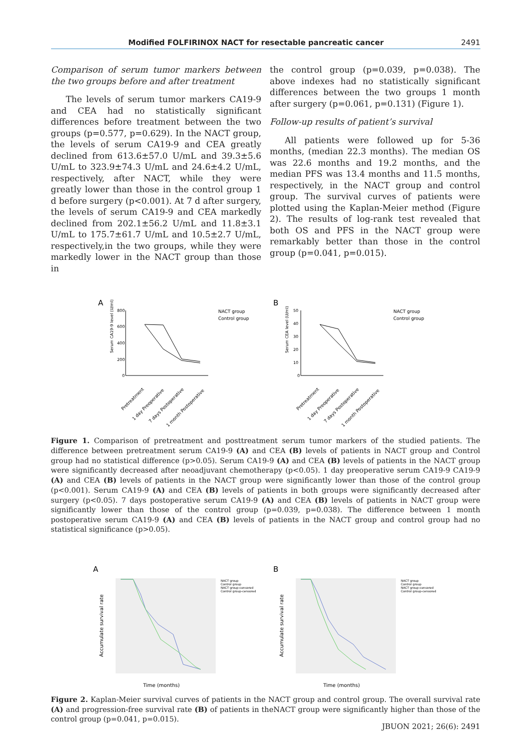Modified FOLFIRINOX NACT for resectable pancreatic cancer 2491
Comparison of serum tumor markers between the two groups before and after treatment
The levels of serum tumor markers CA19-9 and CEA had no statistically significant differences before treatment between the two groups (p=0.577, p=0.629). In the NACT group, the levels of serum CA19-9 and CEA greatly declined from 613.6±57.0 U/mL and 39.3±5.6 U/mL to 323.9±74.3 U/mL and 24.6±4.2 U/mL, respectively, after NACT, while they were greatly lower than those in the control group 1 d before surgery (p<0.001). At 7 d after surgery, the levels of serum CA19-9 and CEA markedly declined from 202.1±56.2 U/mL and 11.8±3.1 U/mL to 175.7±61.7 U/mL and 10.5±2.7 U/mL, respectively,in the two groups, while they were markedly lower in the NACT group than those in
the control group (p=0.039, p=0.038). The above indexes had no statistically significant differences between the two groups 1 month after surgery (p=0.061, p=0.131) (Figure 1).
Follow-up results of patient’s survival
All patients were followed up for 5-36 months, (median 22.3 months). The median OS was 22.6 months and 19.2 months, and the median PFS was 13.4 months and 11.5 months, respectively, in the NACT group and control group. The survival curves of patients were plotted using the Kaplan-Meier method (Figure 2). The results of log-rank test revealed that both OS and PFS in the NACT group were remarkably better than those in the control group (p=0.041, p=0.015).
A
Serum CA19-9 level (U/ml)
800
600
400
200
0
NACT group
Control group
Pretreatment
1 day Preoperative
7 days Postoperative
1 month Postoperative
B
Serum CEA level (U/ml)
50
40
30
20
10
0
NACT group
Control group
Pretreatment
1 day Preoperative
7 days Postoperative
1 month Postoperative
Figure 1. Comparison of pretreatment and posttreatment serum tumor markers of the studied patients. The difference between pretreatment serum CA19-9 (A) and CEA (B) levels of patients in NACT group and Control group had no statistical difference (p>0.05). Serum CA19-9 (A) and CEA (B) levels of patients in the NACT group were significantly decreased after neoadjuvant chemotherapy (p<0.05). 1 day preoperative serum CA19-9 CA19-9 (A) and CEA (B) levels of patients in the NACT group were significantly lower than those of the control group (p<0.001). Serum CA19-9 (A) and CEA (B) levels of patients in both groups were significantly decreased after surgery (p<0.05). 7 days postoperative serum CA19-9 (A) and CEA (B) levels of patients in NACT group were significantly lower than those of the control group (p=0.039, p=0.038). The difference between 1 month postoperative serum CA19-9 (A) and CEA (B) levels of patients in the NACT group and control group had no statistical significance (p>0.05).
A
Accumulate survival rate
NACT group
Control group
NACT group-censored
Control group-censored
Time (months)
B
Accumulate survival rate
NACT group
Control group
NACT group-censored
Control group-censored
Time (months)
Figure 2. Kaplan-Meier survival curves of patients in the NACT group and control group. The overall survival rate (A) and progression-free survival rate (B) of patients in theNACT group were significantly higher than those of the control group (p=0.041, p=0.015).
JBUON 2021; 26(6): 2491